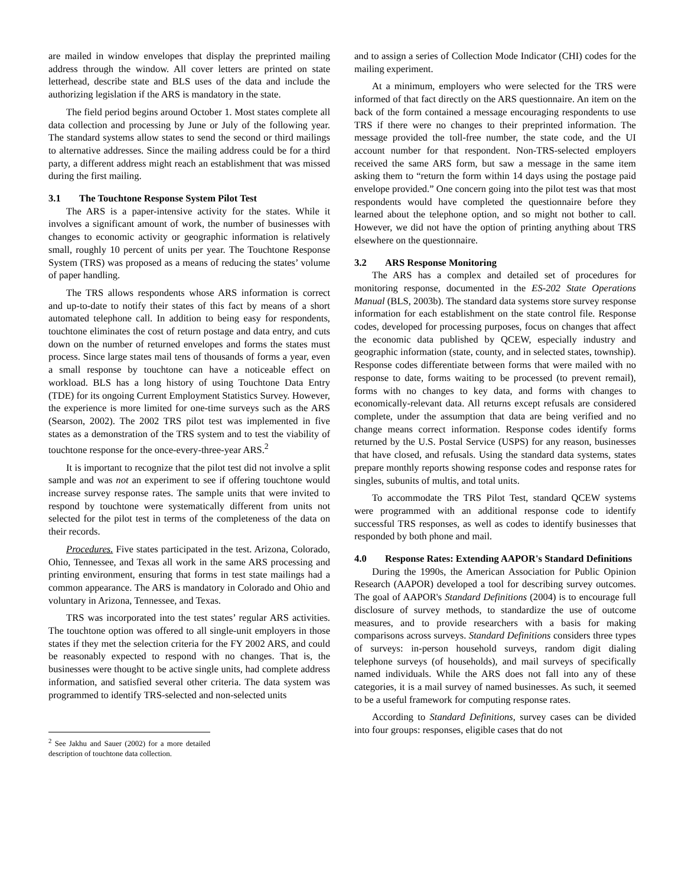are mailed in window envelopes that display the preprinted mailing address through the window. All cover letters are printed on state letterhead, describe state and BLS uses of the data and include the authorizing legislation if the ARS is mandatory in the state.
The field period begins around October 1. Most states complete all data collection and processing by June or July of the following year. The standard systems allow states to send the second or third mailings to alternative addresses. Since the mailing address could be for a third party, a different address might reach an establishment that was missed during the first mailing.
3.1 The Touchtone Response System Pilot Test
The ARS is a paper-intensive activity for the states. While it involves a significant amount of work, the number of businesses with changes to economic activity or geographic information is relatively small, roughly 10 percent of units per year. The Touchtone Response System (TRS) was proposed as a means of reducing the states’ volume of paper handling.
The TRS allows respondents whose ARS information is correct and up-to-date to notify their states of this fact by means of a short automated telephone call. In addition to being easy for respondents, touchtone eliminates the cost of return postage and data entry, and cuts down on the number of returned envelopes and forms the states must process. Since large states mail tens of thousands of forms a year, even a small response by touchtone can have a noticeable effect on workload. BLS has a long history of using Touchtone Data Entry (TDE) for its ongoing Current Employment Statistics Survey. However, the experience is more limited for one-time surveys such as the ARS (Searson, 2002). The 2002 TRS pilot test was implemented in five states as a demonstration of the TRS system and to test the viability of touchtone response for the once-every-three-year ARS.<sup>2</sup>
It is important to recognize that the pilot test did not involve a split sample and was not an experiment to see if offering touchtone would increase survey response rates. The sample units that were invited to respond by touchtone were systematically different from units not selected for the pilot test in terms of the completeness of the data on their records.
Procedures. Five states participated in the test. Arizona, Colorado, Ohio, Tennessee, and Texas all work in the same ARS processing and printing environment, ensuring that forms in test state mailings had a common appearance. The ARS is mandatory in Colorado and Ohio and voluntary in Arizona, Tennessee, and Texas.
TRS was incorporated into the test states’ regular ARS activities. The touchtone option was offered to all single-unit employers in those states if they met the selection criteria for the FY 2002 ARS, and could be reasonably expected to respond with no changes. That is, the businesses were thought to be active single units, had complete address information, and satisfied several other criteria. The data system was programmed to identify TRS-selected and non-selected units
<sup>2</sup> See Jakhu and Sauer (2002) for a more detailed description of touchtone data collection.
and to assign a series of Collection Mode Indicator (CHI) codes for the mailing experiment.
At a minimum, employers who were selected for the TRS were informed of that fact directly on the ARS questionnaire. An item on the back of the form contained a message encouraging respondents to use TRS if there were no changes to their preprinted information. The message provided the toll-free number, the state code, and the UI account number for that respondent. Non-TRS-selected employers received the same ARS form, but saw a message in the same item asking them to “return the form within 14 days using the postage paid envelope provided.” One concern going into the pilot test was that most respondents would have completed the questionnaire before they learned about the telephone option, and so might not bother to call. However, we did not have the option of printing anything about TRS elsewhere on the questionnaire.
3.2 ARS Response Monitoring
The ARS has a complex and detailed set of procedures for monitoring response, documented in the ES-202 State Operations Manual (BLS, 2003b). The standard data systems store survey response information for each establishment on the state control file. Response codes, developed for processing purposes, focus on changes that affect the economic data published by QCEW, especially industry and geographic information (state, county, and in selected states, township). Response codes differentiate between forms that were mailed with no response to date, forms waiting to be processed (to prevent remail), forms with no changes to key data, and forms with changes to economically-relevant data. All returns except refusals are considered complete, under the assumption that data are being verified and no change means correct information. Response codes identify forms returned by the U.S. Postal Service (USPS) for any reason, businesses that have closed, and refusals. Using the standard data systems, states prepare monthly reports showing response codes and response rates for singles, subunits of multis, and total units.
To accommodate the TRS Pilot Test, standard QCEW systems were programmed with an additional response code to identify successful TRS responses, as well as codes to identify businesses that responded by both phone and mail.
4.0 Response Rates: Extending AAPOR's Standard Definitions
During the 1990s, the American Association for Public Opinion Research (AAPOR) developed a tool for describing survey outcomes. The goal of AAPOR's Standard Definitions (2004) is to encourage full disclosure of survey methods, to standardize the use of outcome measures, and to provide researchers with a basis for making comparisons across surveys. Standard Definitions considers three types of surveys: in-person household surveys, random digit dialing telephone surveys (of households), and mail surveys of specifically named individuals. While the ARS does not fall into any of these categories, it is a mail survey of named businesses. As such, it seemed to be a useful framework for computing response rates.
According to Standard Definitions, survey cases can be divided into four groups: responses, eligible cases that do not